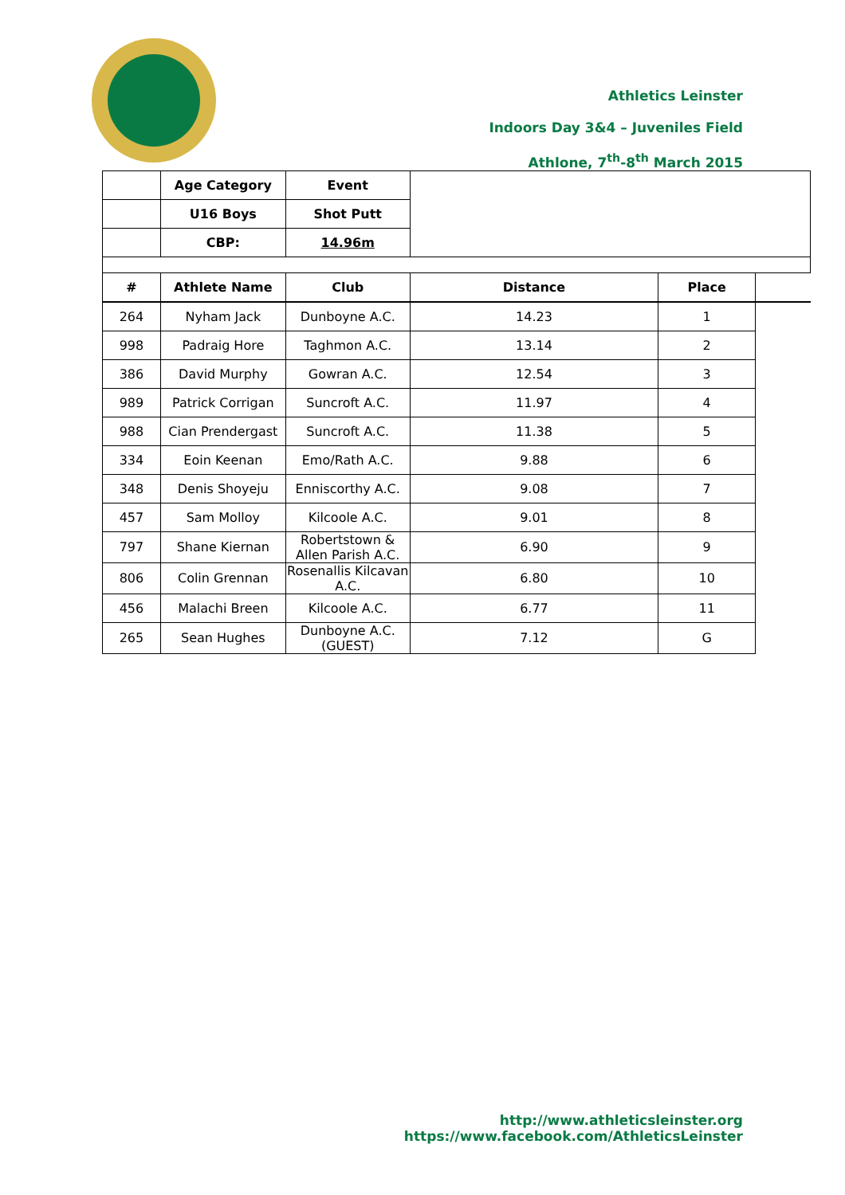Athletics Leinster
Indoors Day 3&4 – Juveniles Field
Athlone, 7<sup>th</sup>-8<sup>th</sup> March 2015
| | Age Category | Event | | |
| | U16 Boys | Shot Putt | | |
| | CBP: | 14.96m | | |
| # | Athlete Name | Club | Distance | Place |
| 264 | Nyham Jack | Dunboyne A.C. | 14.23 | 1 |
| 998 | Padraig Hore | Taghmon A.C. | 13.14 | 2 |
| 386 | David Murphy | Gowran A.C. | 12.54 | 3 |
| 989 | Patrick Corrigan | Suncroft A.C. | 11.97 | 4 |
| 988 | Cian Prendergast | Suncroft A.C. | 11.38 | 5 |
| 334 | Eoin Keenan | Emo/Rath A.C. | 9.88 | 6 |
| 348 | Denis Shoyeju | Enniscorthy A.C. | 9.08 | 7 |
| 457 | Sam Molloy | Kilcoole A.C. | 9.01 | 8 |
| 797 | Shane Kiernan | Robertstown & Allen Parish A.C. | 6.90 | 9 |
| 806 | Colin Grennan | Rosenallis Kilcavan A.C. | 6.80 | 10 |
| 456 | Malachi Breen | Kilcoole A.C. | 6.77 | 11 |
| 265 | Sean Hughes | Dunboyne A.C. (GUEST) | 7.12 | G |
http://www.athleticsleinster.org
https://www.facebook.com/AthleticsLeinster